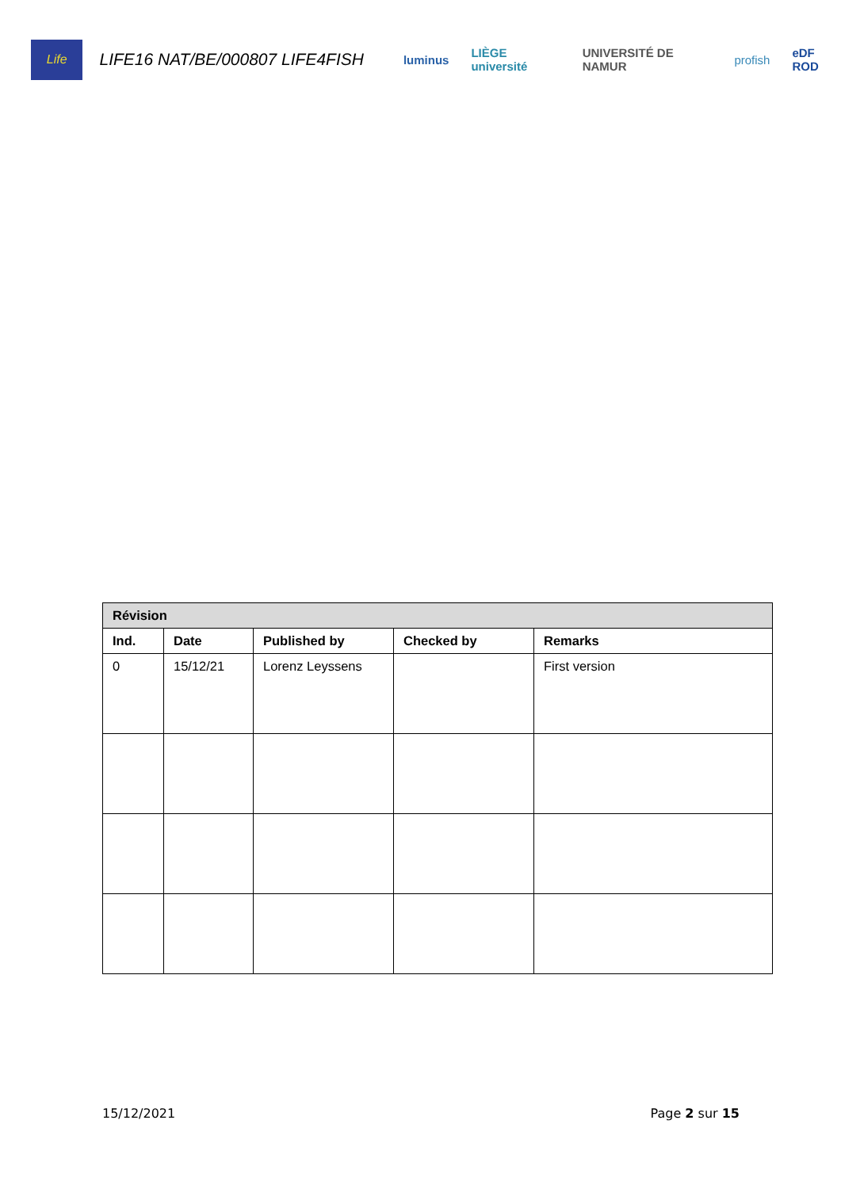Life
LIFE16 NAT/BE/000807 LIFE4FISH
luminus LIÈGE université UNIVERSITÉ DE NAMUR profish eDF ROD
| Révision | | | | |
| --- | --- | --- | --- | --- |
| Ind. | Date | Published by | Checked by | Remarks |
| 0 | 15/12/21 | Lorenz Leyssens | | First version |
15/12/2021 Page 2 sur 15